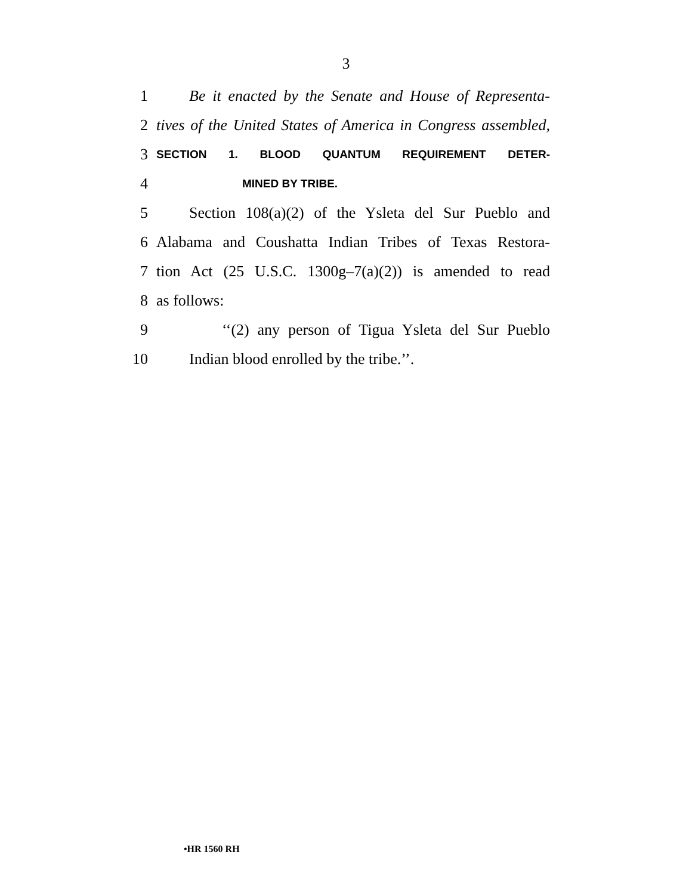3
1 Be it enacted by the Senate and House of Representa-
2 tives of the United States of America in Congress assembled,
3 SECTION 1. BLOOD QUANTUM REQUIREMENT DETER-
4 MINED BY TRIBE.
5 Section 108(a)(2) of the Ysleta del Sur Pueblo and
6 Alabama and Coushatta Indian Tribes of Texas Restora-
7 tion Act (25 U.S.C. 1300g–7(a)(2)) is amended to read
8 as follows:
9 ‘‘(2) any person of Tigua Ysleta del Sur Pueblo
10 Indian blood enrolled by the tribe.’’.
•HR 1560 RH